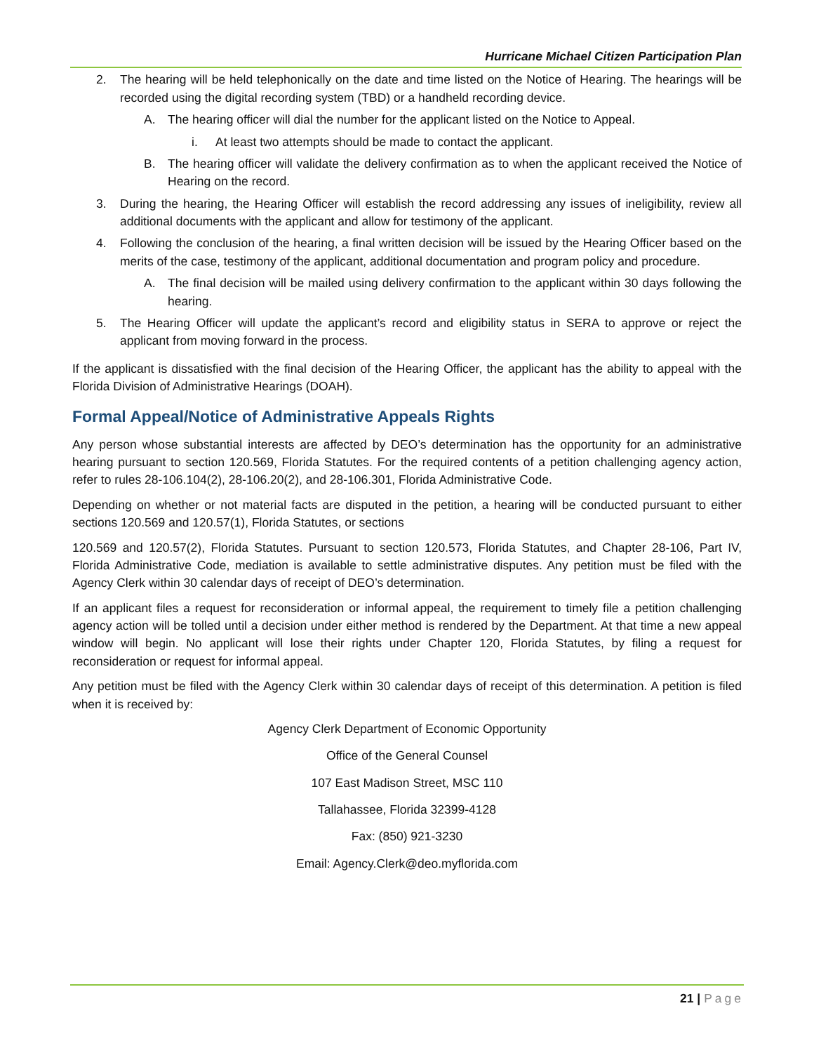Hurricane Michael Citizen Participation Plan
2. The hearing will be held telephonically on the date and time listed on the Notice of Hearing. The hearings will be recorded using the digital recording system (TBD) or a handheld recording device.
A. The hearing officer will dial the number for the applicant listed on the Notice to Appeal.
i. At least two attempts should be made to contact the applicant.
B. The hearing officer will validate the delivery confirmation as to when the applicant received the Notice of Hearing on the record.
3. During the hearing, the Hearing Officer will establish the record addressing any issues of ineligibility, review all additional documents with the applicant and allow for testimony of the applicant.
4. Following the conclusion of the hearing, a final written decision will be issued by the Hearing Officer based on the merits of the case, testimony of the applicant, additional documentation and program policy and procedure.
A. The final decision will be mailed using delivery confirmation to the applicant within 30 days following the hearing.
5. The Hearing Officer will update the applicant’s record and eligibility status in SERA to approve or reject the applicant from moving forward in the process.
If the applicant is dissatisfied with the final decision of the Hearing Officer, the applicant has the ability to appeal with the Florida Division of Administrative Hearings (DOAH).
Formal Appeal/Notice of Administrative Appeals Rights
Any person whose substantial interests are affected by DEO’s determination has the opportunity for an administrative hearing pursuant to section 120.569, Florida Statutes. For the required contents of a petition challenging agency action, refer to rules 28-106.104(2), 28-106.20(2), and 28-106.301, Florida Administrative Code.
Depending on whether or not material facts are disputed in the petition, a hearing will be conducted pursuant to either sections 120.569 and 120.57(1), Florida Statutes, or sections
120.569 and 120.57(2), Florida Statutes. Pursuant to section 120.573, Florida Statutes, and Chapter 28-106, Part IV, Florida Administrative Code, mediation is available to settle administrative disputes. Any petition must be filed with the Agency Clerk within 30 calendar days of receipt of DEO’s determination.
If an applicant files a request for reconsideration or informal appeal, the requirement to timely file a petition challenging agency action will be tolled until a decision under either method is rendered by the Department. At that time a new appeal window will begin. No applicant will lose their rights under Chapter 120, Florida Statutes, by filing a request for reconsideration or request for informal appeal.
Any petition must be filed with the Agency Clerk within 30 calendar days of receipt of this determination. A petition is filed when it is received by:
Agency Clerk Department of Economic Opportunity
Office of the General Counsel
107 East Madison Street, MSC 110
Tallahassee, Florida 32399-4128
Fax: (850) 921-3230
Email: Agency.Clerk@deo.myflorida.com
21 | Page